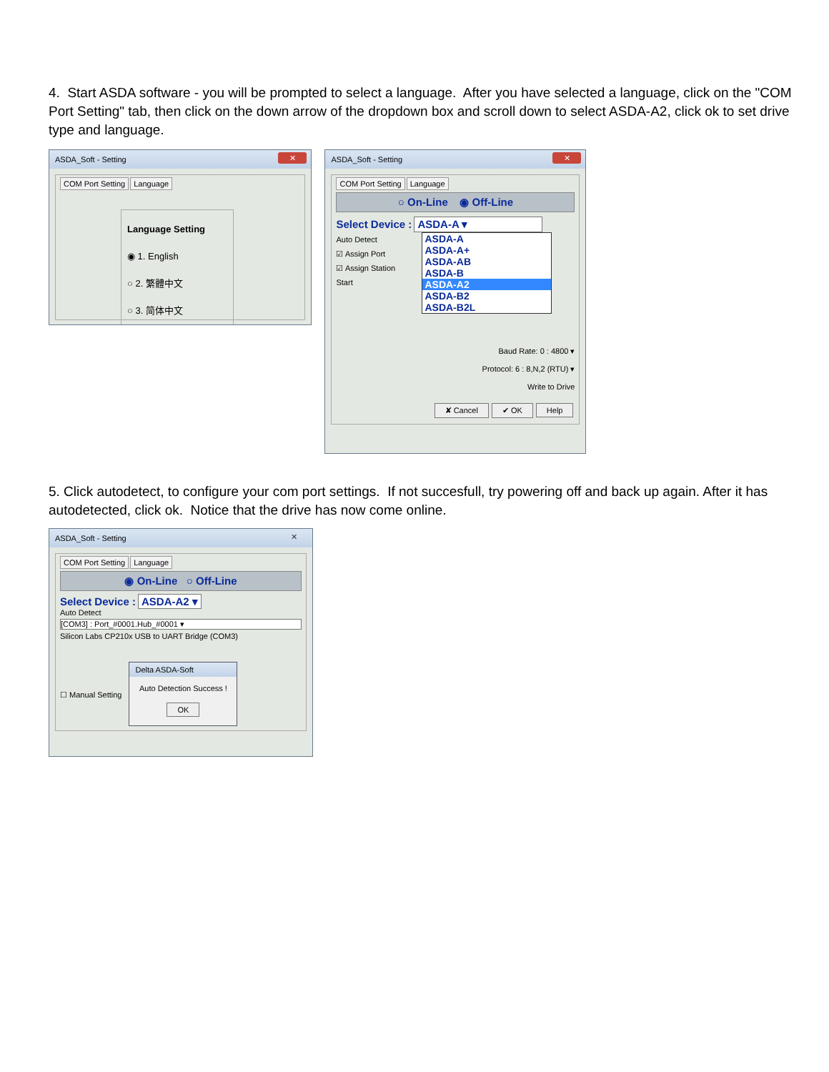4. Start ASDA software - you will be prompted to select a language. After you have selected a language, click on the "COM Port Setting" tab, then click on the down arrow of the dropdown box and scroll down to select ASDA-A2, click ok to set drive type and language.
ASDA_Soft - Setting ✕
COM Port Setting Language
Language Setting
◉ 1. English
○ 2. 繁體中文
○ 3. 简体中文
ASDA_Soft - Setting ✕
COM Port Setting Language
○ On-Line ◉ Off-Line
Select Device : ASDA-A ▾
Auto Detect
☑ Assign Port
☑ Assign Station
Start
ASDA-A
ASDA-A+
ASDA-AB
ASDA-B
ASDA-A2
ASDA-B2
ASDA-B2L
Baud Rate: 0 : 4800 ▾
Protocol: 6 : 8,N,2 (RTU) ▾
Write to Drive
✘ Cancel ✔ OK Help
5. Click autodetect, to configure your com port settings. If not succesfull, try powering off and back up again. After it has autodetected, click ok. Notice that the drive has now come online.
ASDA_Soft - Setting ✕
COM Port Setting Language
◉ On-Line ○ Off-Line
Select Device : ASDA-A2 ▾
Auto Detect
[COM3] : Port_#0001.Hub_#0001 ▾
Silicon Labs CP210x USB to UART Bridge (COM3)
☐ Manual Setting
Delta ASDA-Soft
Auto Detection Success !
OK